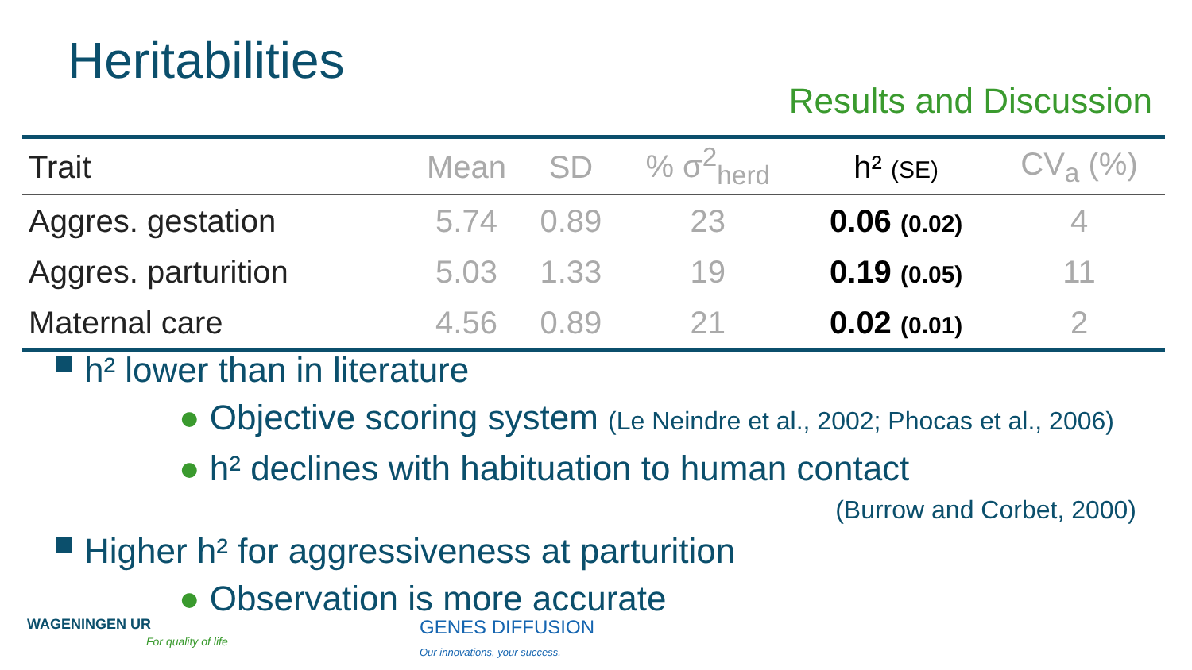Heritabilities
Results and Discussion
| Trait | Mean | SD | % σ<sup>2</sup><sub>herd</sub> | h² (SE) | CV<sub>a</sub> (%) |
| --- | --- | --- | --- | --- | --- |
| Aggres. gestation | 5.74 | 0.89 | 23 | 0.06 (0.02) | 4 |
| Aggres. parturition | 5.03 | 1.33 | 19 | 0.19 (0.05) | 11 |
| Maternal care | 4.56 | 0.89 | 21 | 0.02 (0.01) | 2 |
h² lower than in literature
● Objective scoring system (Le Neindre et al., 2002; Phocas et al., 2006)
● h² declines with habituation to human contact
(Burrow and Corbet, 2000)
Higher h² for aggressiveness at parturition
● Observation is more accurate
WAGENINGEN UR
For quality of life
GENES DIFFUSION
Our innovations, your success.